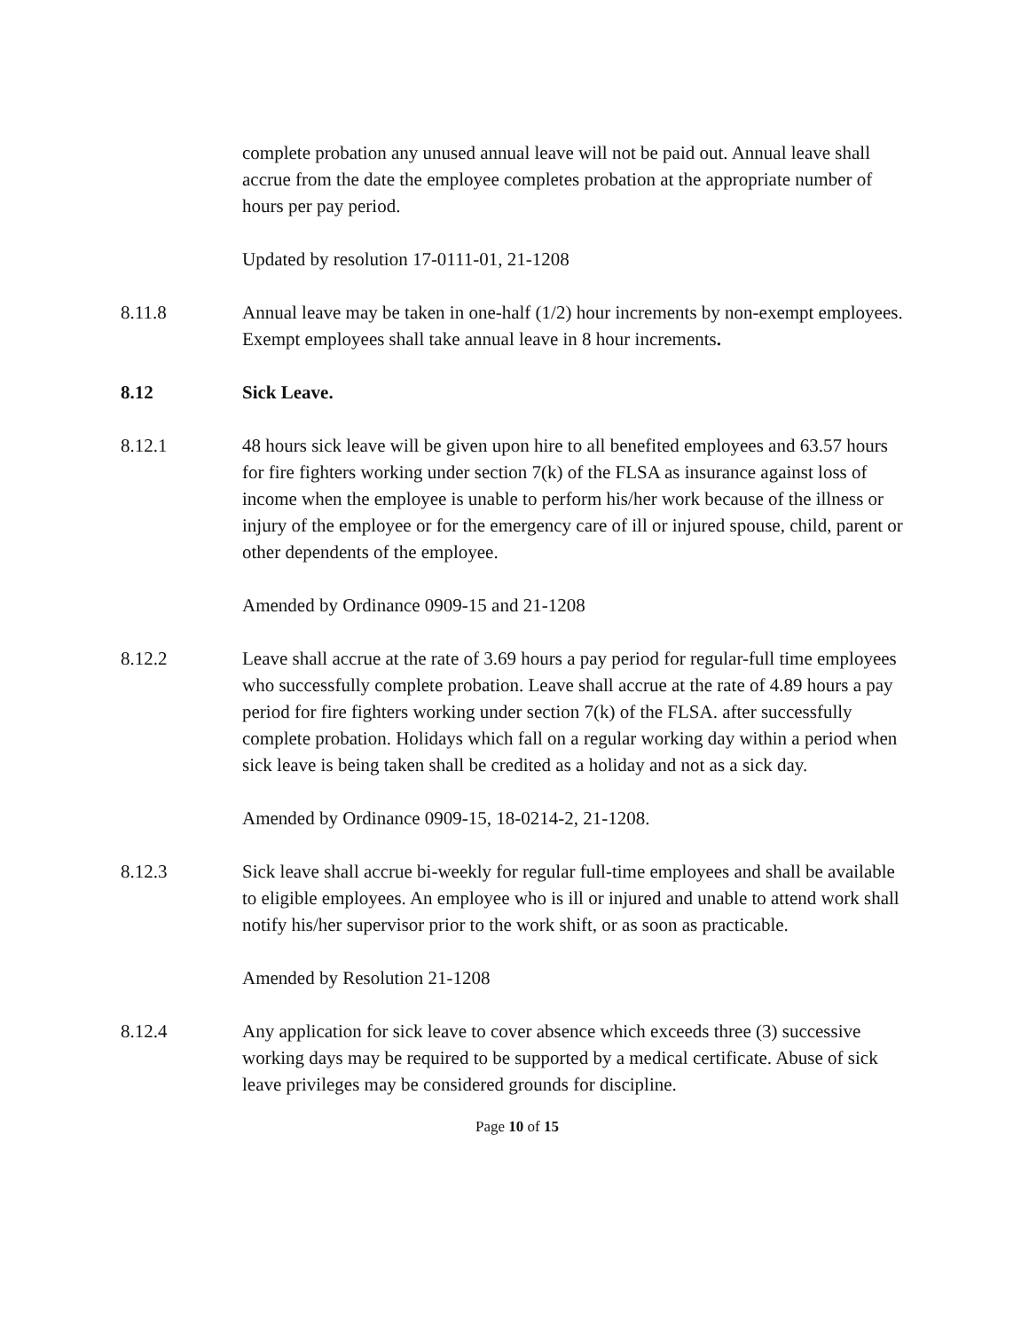complete probation any unused annual leave will not be paid out. Annual leave shall accrue from the date the employee completes probation at the appropriate number of hours per pay period.
Updated by resolution 17-0111-01, 21-1208
8.11.8 Annual leave may be taken in one-half (1/2) hour increments by non-exempt employees. Exempt employees shall take annual leave in 8 hour increments.
8.12 Sick Leave.
8.12.1 48 hours sick leave will be given upon hire to all benefited employees and 63.57 hours for fire fighters working under section 7(k) of the FLSA as insurance against loss of income when the employee is unable to perform his/her work because of the illness or injury of the employee or for the emergency care of ill or injured spouse, child, parent or other dependents of the employee.
Amended by Ordinance 0909-15 and 21-1208
8.12.2 Leave shall accrue at the rate of 3.69 hours a pay period for regular-full time employees who successfully complete probation. Leave shall accrue at the rate of 4.89 hours a pay period for fire fighters working under section 7(k) of the FLSA. after successfully complete probation. Holidays which fall on a regular working day within a period when sick leave is being taken shall be credited as a holiday and not as a sick day.
Amended by Ordinance 0909-15, 18-0214-2, 21-1208.
8.12.3 Sick leave shall accrue bi-weekly for regular full-time employees and shall be available to eligible employees. An employee who is ill or injured and unable to attend work shall notify his/her supervisor prior to the work shift, or as soon as practicable.
Amended by Resolution 21-1208
8.12.4 Any application for sick leave to cover absence which exceeds three (3) successive working days may be required to be supported by a medical certificate. Abuse of sick leave privileges may be considered grounds for discipline.
Page 10 of 15